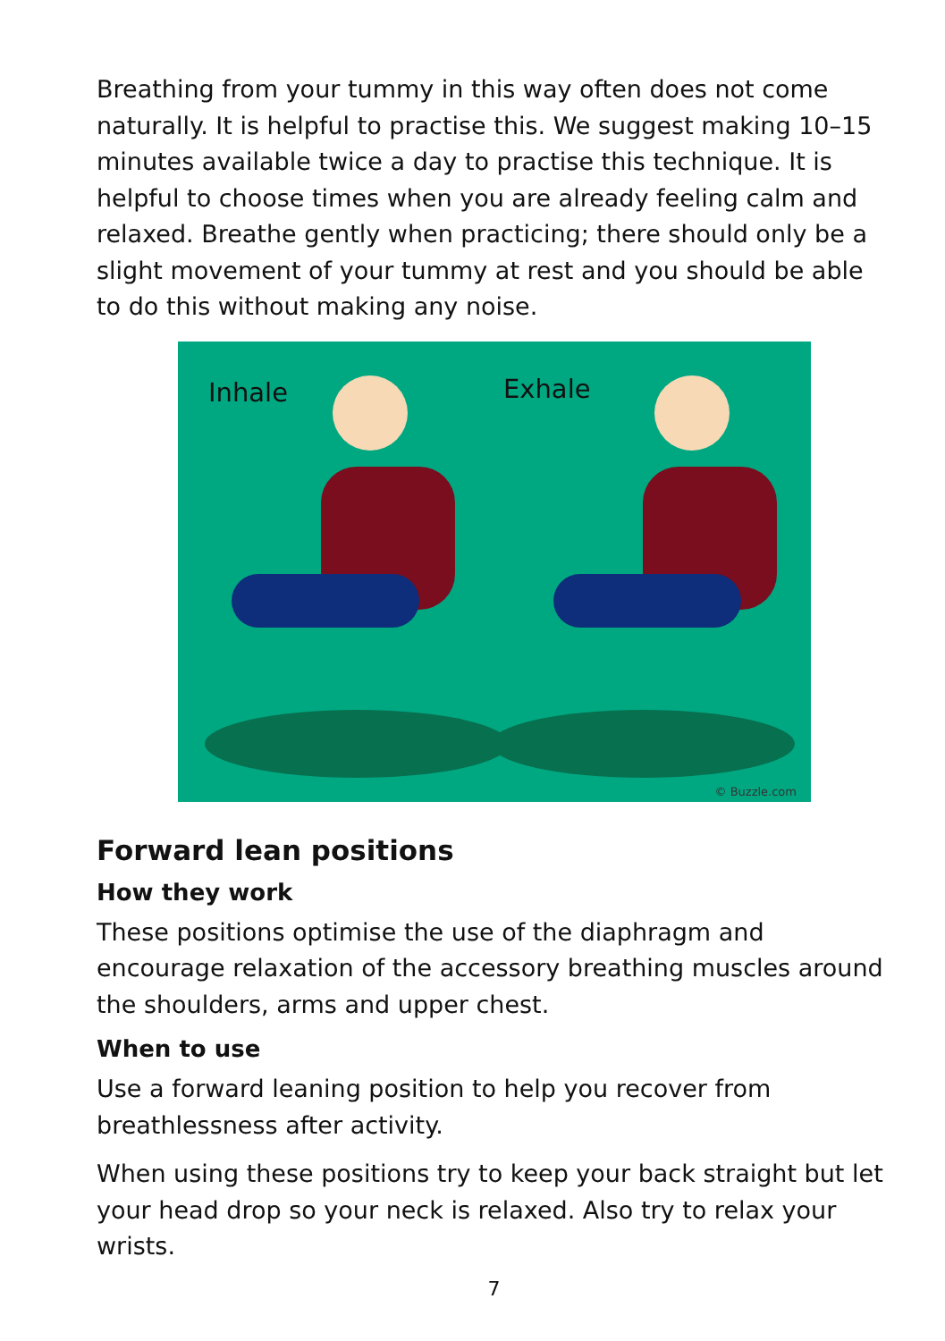Breathing from your tummy in this way often does not come naturally. It is helpful to practise this. We suggest making 10–15 minutes available twice a day to practise this technique. It is helpful to choose times when you are already feeling calm and relaxed. Breathe gently when practicing; there should only be a slight movement of your tummy at rest and you should be able to do this without making any noise.
Inhale Exhale
© Buzzle.com
Forward lean positions
How they work
These positions optimise the use of the diaphragm and encourage relaxation of the accessory breathing muscles around the shoulders, arms and upper chest.
When to use
Use a forward leaning position to help you recover from breathlessness after activity.
When using these positions try to keep your back straight but let your head drop so your neck is relaxed. Also try to relax your wrists.
7